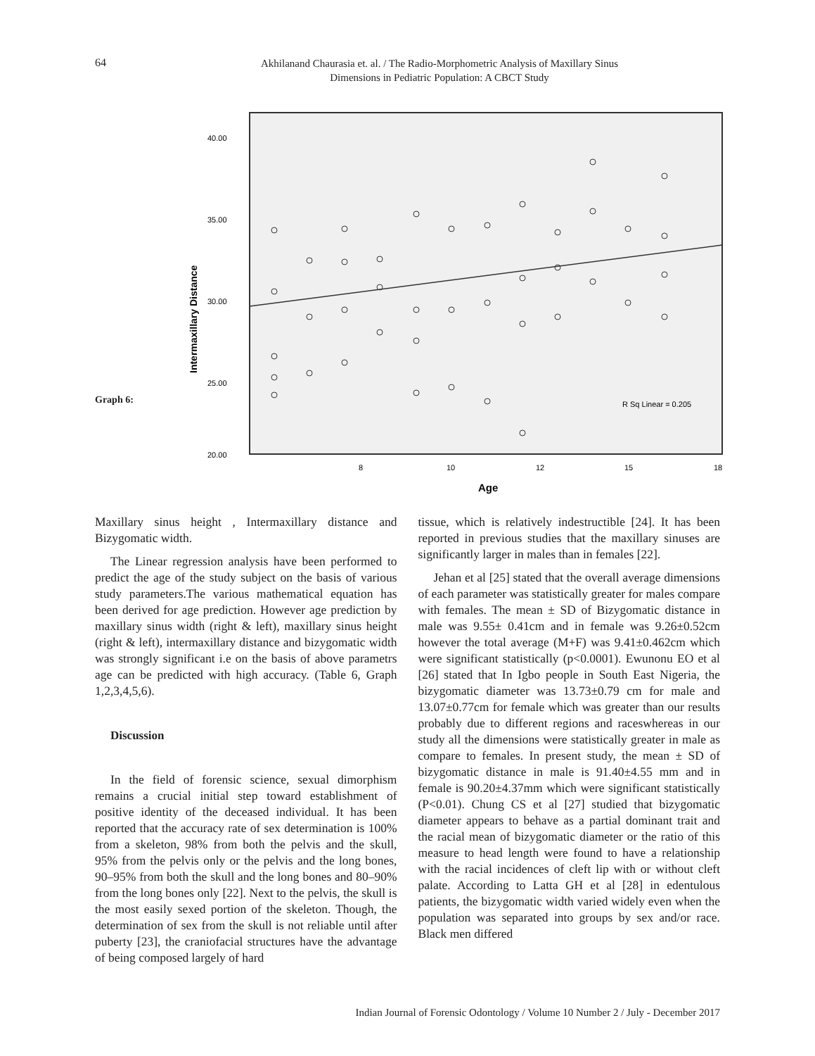64
Akhilanand Chaurasia et. al. / The Radio-Morphometric Analysis of Maxillary Sinus
Dimensions in Pediatric Population: A CBCT Study
Graph 6:
40.00
35.00
30.00
25.00
20.00
8
10
12
15
18
Age
Intermaxillary Distance
R Sq Linear = 0.205
Maxillary sinus height , Intermaxillary distance and Bizygomatic width.
The Linear regression analysis have been performed to predict the age of the study subject on the basis of various study parameters.The various mathematical equation has been derived for age prediction. However age prediction by maxillary sinus width (right & left), maxillary sinus height (right & left), intermaxillary distance and bizygomatic width was strongly significant i.e on the basis of above parametrs age can be predicted with high accuracy. (Table 6, Graph 1,2,3,4,5,6).
Discussion
In the field of forensic science, sexual dimorphism remains a crucial initial step toward establishment of positive identity of the deceased individual. It has been reported that the accuracy rate of sex determination is 100% from a skeleton, 98% from both the pelvis and the skull, 95% from the pelvis only or the pelvis and the long bones, 90–95% from both the skull and the long bones and 80–90% from the long bones only [22]. Next to the pelvis, the skull is the most easily sexed portion of the skeleton. Though, the determination of sex from the skull is not reliable until after puberty [23], the craniofacial structures have the advantage of being composed largely of hard
tissue, which is relatively indestructible [24]. It has been reported in previous studies that the maxillary sinuses are significantly larger in males than in females [22].
Jehan et al [25] stated that the overall average dimensions of each parameter was statistically greater for males compare with females. The mean ± SD of Bizygomatic distance in male was 9.55± 0.41cm and in female was 9.26±0.52cm however the total average (M+F) was 9.41±0.462cm which were significant statistically (p<0.0001). Ewunonu EO et al [26] stated that In Igbo people in South East Nigeria, the bizygomatic diameter was 13.73±0.79 cm for male and 13.07±0.77cm for female which was greater than our results probably due to different regions and raceswhereas in our study all the dimensions were statistically greater in male as compare to females. In present study, the mean ± SD of bizygomatic distance in male is 91.40±4.55 mm and in female is 90.20±4.37mm which were significant statistically (P<0.01). Chung CS et al [27] studied that bizygomatic diameter appears to behave as a partial dominant trait and the racial mean of bizygomatic diameter or the ratio of this measure to head length were found to have a relationship with the racial incidences of cleft lip with or without cleft palate. According to Latta GH et al [28] in edentulous patients, the bizygomatic width varied widely even when the population was separated into groups by sex and/or race. Black men differed
Indian Journal of Forensic Odontology / Volume 10 Number 2 / July - December 2017